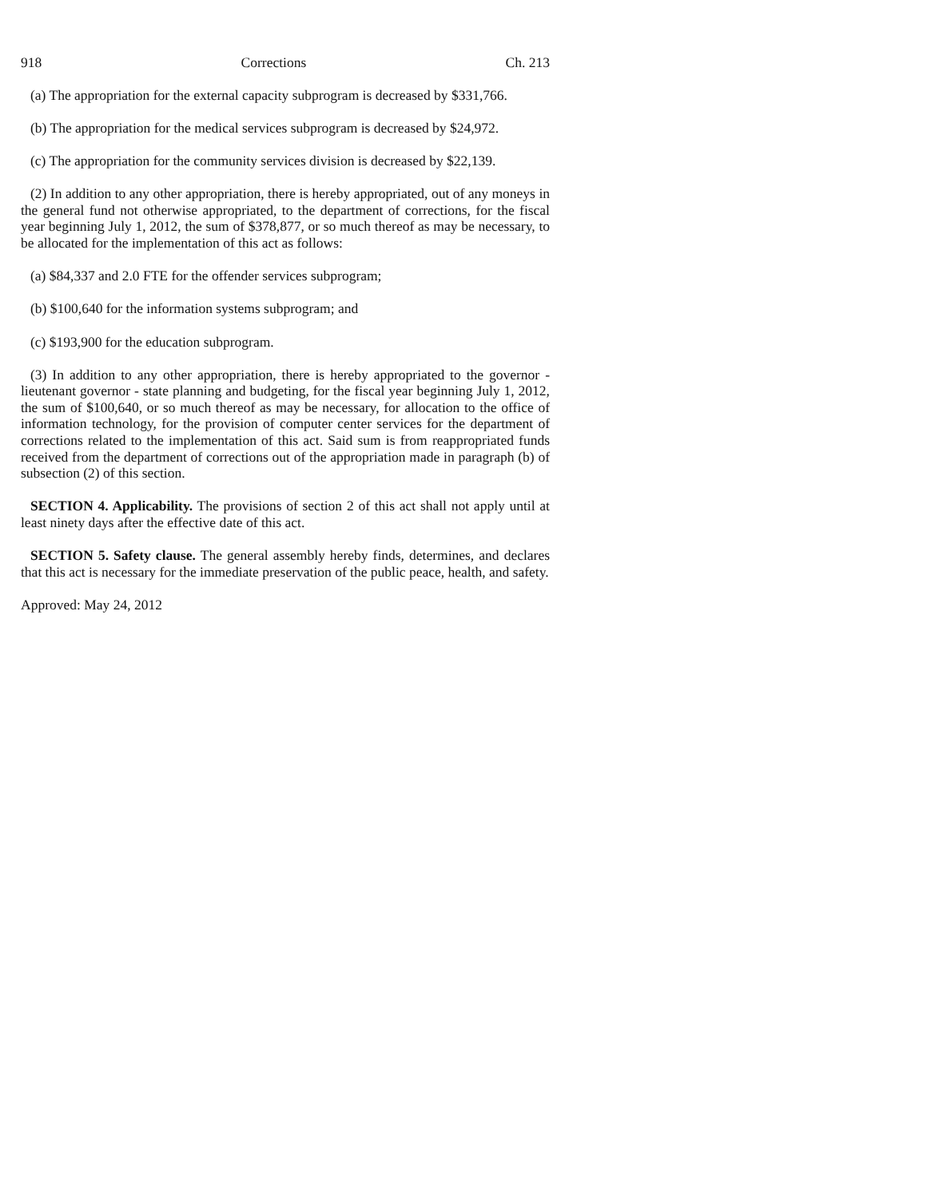918 Corrections Ch. 213
(a) The appropriation for the external capacity subprogram is decreased by $331,766.
(b) The appropriation for the medical services subprogram is decreased by $24,972.
(c) The appropriation for the community services division is decreased by $22,139.
(2) In addition to any other appropriation, there is hereby appropriated, out of any moneys in the general fund not otherwise appropriated, to the department of corrections, for the fiscal year beginning July 1, 2012, the sum of $378,877, or so much thereof as may be necessary, to be allocated for the implementation of this act as follows:
(a) $84,337 and 2.0 FTE for the offender services subprogram;
(b) $100,640 for the information systems subprogram; and
(c) $193,900 for the education subprogram.
(3) In addition to any other appropriation, there is hereby appropriated to the governor - lieutenant governor - state planning and budgeting, for the fiscal year beginning July 1, 2012, the sum of $100,640, or so much thereof as may be necessary, for allocation to the office of information technology, for the provision of computer center services for the department of corrections related to the implementation of this act. Said sum is from reappropriated funds received from the department of corrections out of the appropriation made in paragraph (b) of subsection (2) of this section.
SECTION 4. Applicability. The provisions of section 2 of this act shall not apply until at least ninety days after the effective date of this act.
SECTION 5. Safety clause. The general assembly hereby finds, determines, and declares that this act is necessary for the immediate preservation of the public peace, health, and safety.
Approved: May 24, 2012